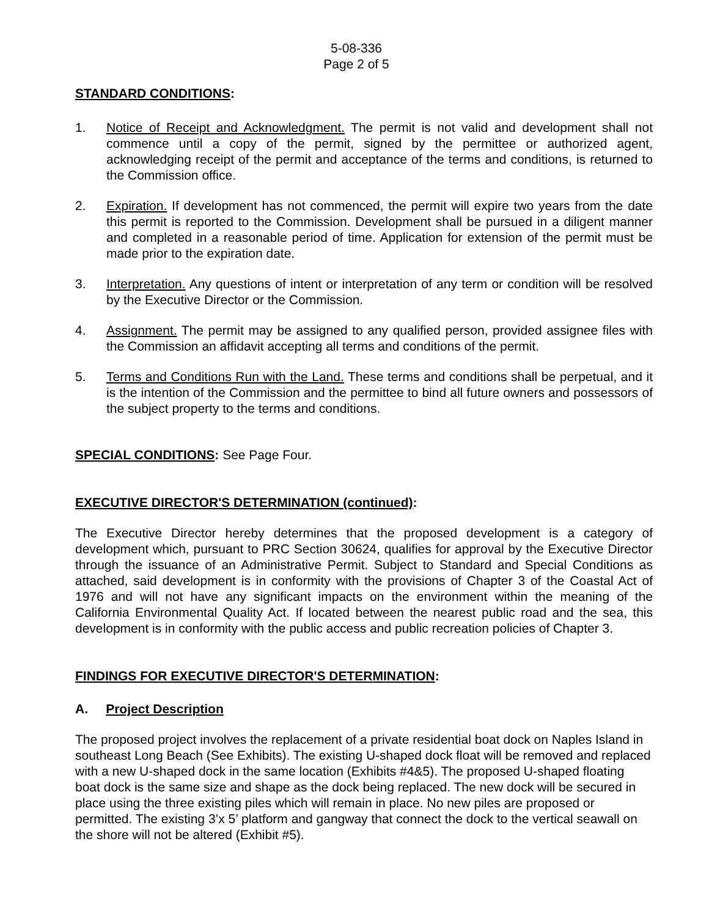5-08-336
Page 2 of 5
STANDARD CONDITIONS:
1. Notice of Receipt and Acknowledgment. The permit is not valid and development shall not commence until a copy of the permit, signed by the permittee or authorized agent, acknowledging receipt of the permit and acceptance of the terms and conditions, is returned to the Commission office.
2. Expiration. If development has not commenced, the permit will expire two years from the date this permit is reported to the Commission. Development shall be pursued in a diligent manner and completed in a reasonable period of time. Application for extension of the permit must be made prior to the expiration date.
3. Interpretation. Any questions of intent or interpretation of any term or condition will be resolved by the Executive Director or the Commission.
4. Assignment. The permit may be assigned to any qualified person, provided assignee files with the Commission an affidavit accepting all terms and conditions of the permit.
5. Terms and Conditions Run with the Land. These terms and conditions shall be perpetual, and it is the intention of the Commission and the permittee to bind all future owners and possessors of the subject property to the terms and conditions.
SPECIAL CONDITIONS: See Page Four.
EXECUTIVE DIRECTOR'S DETERMINATION (continued):
The Executive Director hereby determines that the proposed development is a category of development which, pursuant to PRC Section 30624, qualifies for approval by the Executive Director through the issuance of an Administrative Permit. Subject to Standard and Special Conditions as attached, said development is in conformity with the provisions of Chapter 3 of the Coastal Act of 1976 and will not have any significant impacts on the environment within the meaning of the California Environmental Quality Act. If located between the nearest public road and the sea, this development is in conformity with the public access and public recreation policies of Chapter 3.
FINDINGS FOR EXECUTIVE DIRECTOR'S DETERMINATION:
A. Project Description
The proposed project involves the replacement of a private residential boat dock on Naples Island in southeast Long Beach (See Exhibits). The existing U-shaped dock float will be removed and replaced with a new U-shaped dock in the same location (Exhibits #4&5). The proposed U-shaped floating boat dock is the same size and shape as the dock being replaced. The new dock will be secured in place using the three existing piles which will remain in place. No new piles are proposed or permitted. The existing 3’x 5’ platform and gangway that connect the dock to the vertical seawall on the shore will not be altered (Exhibit #5).